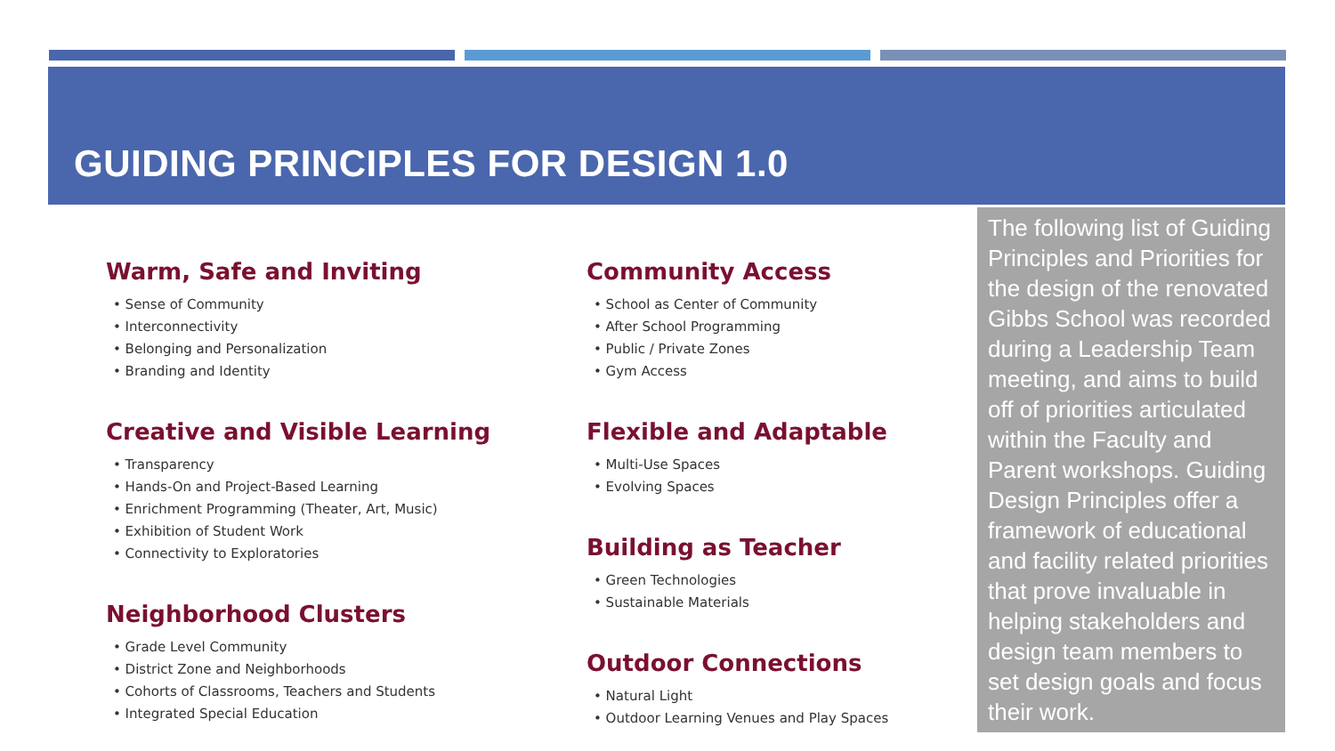GUIDING PRINCIPLES FOR DESIGN 1.0
Warm, Safe and Inviting
• Sense of Community
• Interconnectivity
• Belonging and Personalization
• Branding and Identity
Creative and Visible Learning
• Transparency
• Hands-On and Project-Based Learning
• Enrichment Programming (Theater, Art, Music)
• Exhibition of Student Work
• Connectivity to Exploratories
Neighborhood Clusters
• Grade Level Community
• District Zone and Neighborhoods
• Cohorts of Classrooms, Teachers and Students
• Integrated Special Education
Community Access
• School as Center of Community
• After School Programming
• Public / Private Zones
• Gym Access
Flexible and Adaptable
• Multi-Use Spaces
• Evolving Spaces
Building as Teacher
• Green Technologies
• Sustainable Materials
Outdoor Connections
• Natural Light
• Outdoor Learning Venues and Play Spaces
The following list of Guiding Principles and Priorities for the design of the renovated Gibbs School was recorded during a Leadership Team meeting, and aims to build off of priorities articulated within the Faculty and Parent workshops. Guiding Design Principles offer a framework of educational and facility related priorities that prove invaluable in helping stakeholders and design team members to set design goals and focus their work.